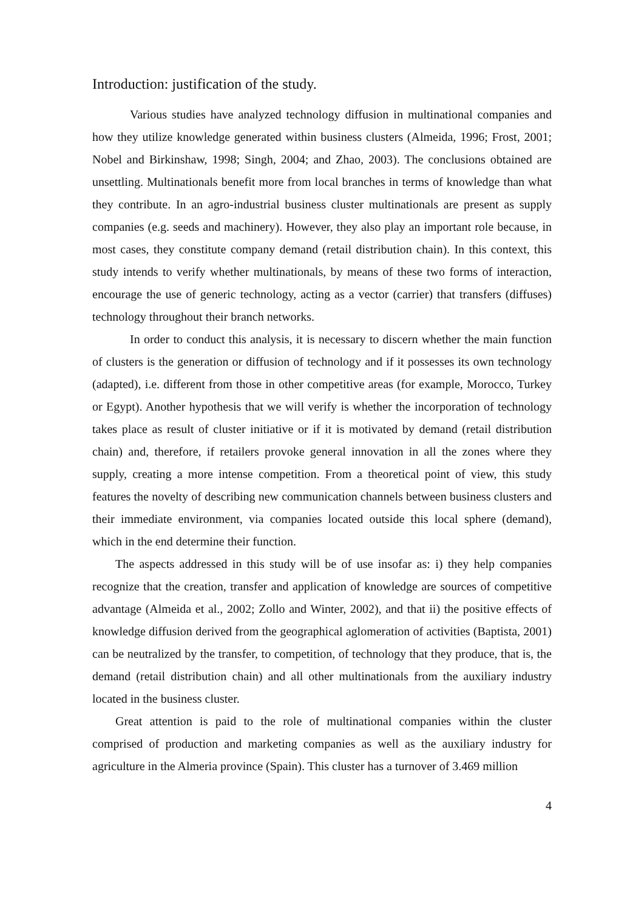Introduction: justification of the study.
Various studies have analyzed technology diffusion in multinational companies and how they utilize knowledge generated within business clusters (Almeida, 1996; Frost, 2001; Nobel and Birkinshaw, 1998; Singh, 2004; and Zhao, 2003). The conclusions obtained are unsettling. Multinationals benefit more from local branches in terms of knowledge than what they contribute. In an agro-industrial business cluster multinationals are present as supply companies (e.g. seeds and machinery). However, they also play an important role because, in most cases, they constitute company demand (retail distribution chain). In this context, this study intends to verify whether multinationals, by means of these two forms of interaction, encourage the use of generic technology, acting as a vector (carrier) that transfers (diffuses) technology throughout their branch networks.
In order to conduct this analysis, it is necessary to discern whether the main function of clusters is the generation or diffusion of technology and if it possesses its own technology (adapted), i.e. different from those in other competitive areas (for example, Morocco, Turkey or Egypt). Another hypothesis that we will verify is whether the incorporation of technology takes place as result of cluster initiative or if it is motivated by demand (retail distribution chain) and, therefore, if retailers provoke general innovation in all the zones where they supply, creating a more intense competition. From a theoretical point of view, this study features the novelty of describing new communication channels between business clusters and their immediate environment, via companies located outside this local sphere (demand), which in the end determine their function.
The aspects addressed in this study will be of use insofar as: i) they help companies recognize that the creation, transfer and application of knowledge are sources of competitive advantage (Almeida et al., 2002; Zollo and Winter, 2002), and that ii) the positive effects of knowledge diffusion derived from the geographical aglomeration of activities (Baptista, 2001) can be neutralized by the transfer, to competition, of technology that they produce, that is, the demand (retail distribution chain) and all other multinationals from the auxiliary industry located in the business cluster.
Great attention is paid to the role of multinational companies within the cluster comprised of production and marketing companies as well as the auxiliary industry for agriculture in the Almeria province (Spain). This cluster has a turnover of 3.469 million
4